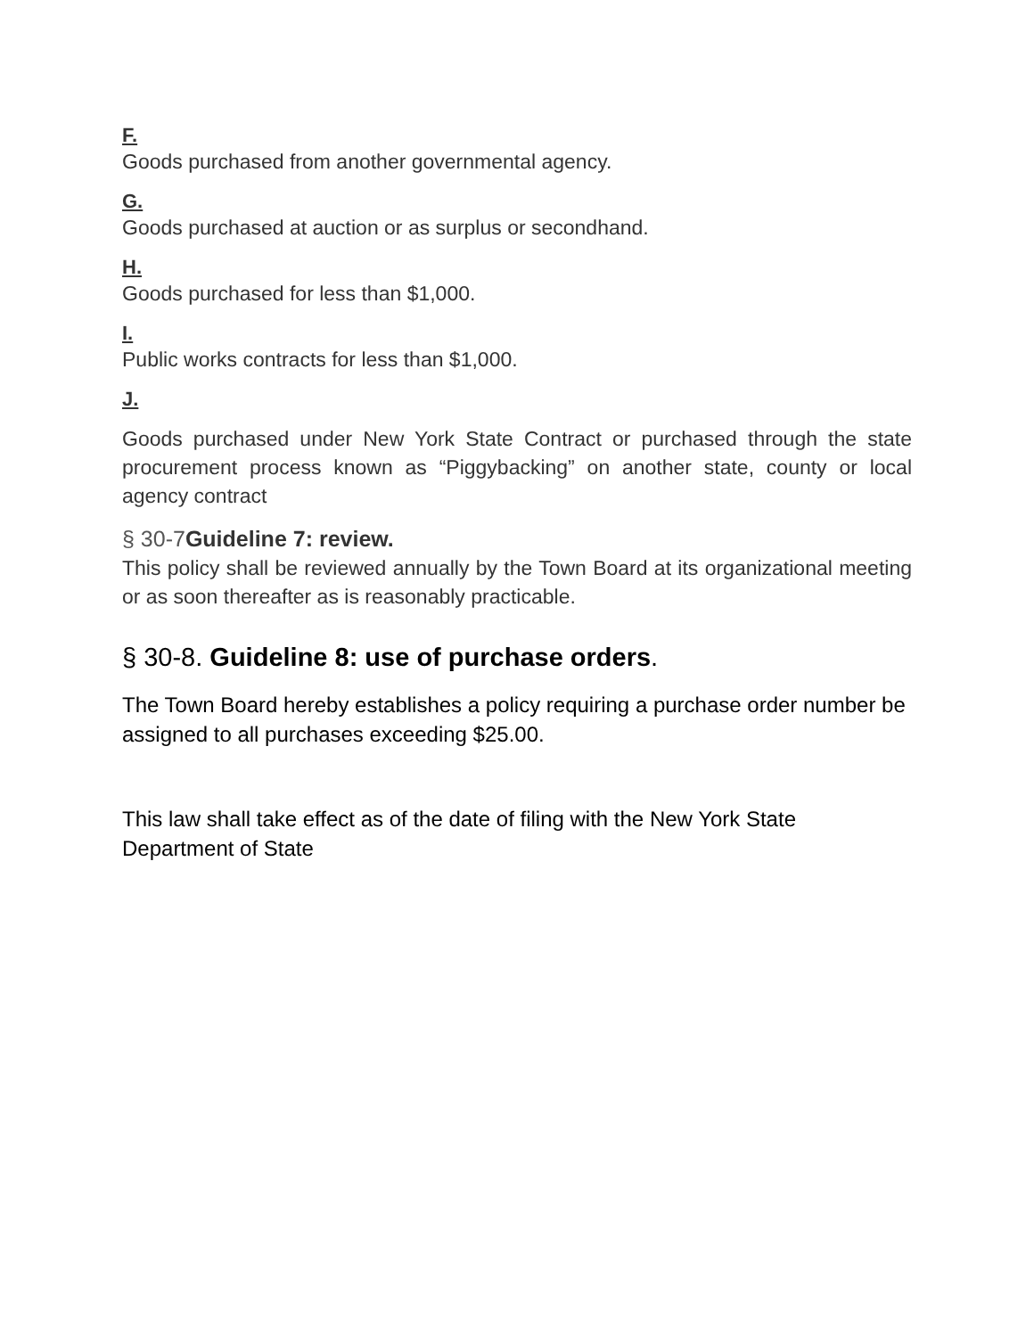F.
Goods purchased from another governmental agency.
G.
Goods purchased at auction or as surplus or secondhand.
H.
Goods purchased for less than $1,000.
I.
Public works contracts for less than $1,000.
J.
Goods purchased under New York State Contract or purchased through the state procurement process known as “Piggybacking” on another state, county or local agency contract
§ 30-7Guideline 7: review.
This policy shall be reviewed annually by the Town Board at its organizational meeting or as soon thereafter as is reasonably practicable.
§ 30-8. Guideline 8: use of purchase orders.
The Town Board hereby establishes a policy requiring a purchase order number be assigned to all purchases exceeding $25.00.
This law shall take effect as of the date of filing with the New York State Department of State